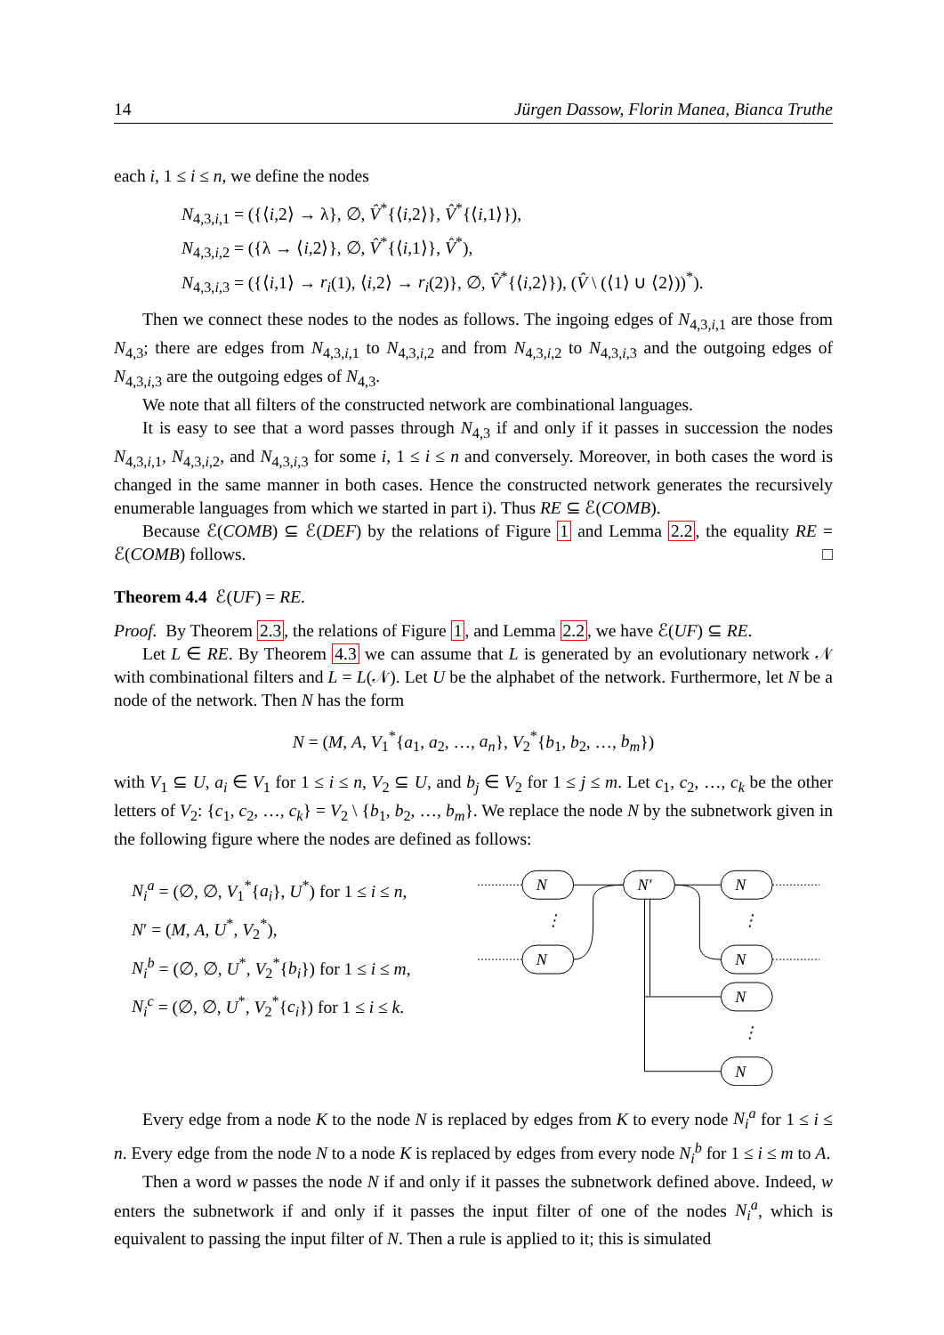14 Jürgen Dassow, Florin Manea, Bianca Truthe
each i, 1 ≤ i ≤ n, we define the nodes
N<sub>4,3,i,1</sub> = ({⟨i,2⟩ → λ}, ∅, V̂<sup>*</sup>{⟨i,2⟩}, V̂<sup>*</sup>{⟨i,1⟩}),
N<sub>4,3,i,2</sub> = ({λ → ⟨i,2⟩}, ∅, V̂<sup>*</sup>{⟨i,1⟩}, V̂<sup>*</sup>),
N<sub>4,3,i,3</sub> = ({⟨i,1⟩ → r<sub>i</sub>(1), ⟨i,2⟩ → r<sub>i</sub>(2)}, ∅, V̂<sup>*</sup>{⟨i,2⟩}), (V̂ \ (⟨1⟩ ∪ ⟨2⟩))<sup>*</sup>).
Then we connect these nodes to the nodes as follows. The ingoing edges of N<sub>4,3,i,1</sub> are those from N<sub>4,3</sub>; there are edges from N<sub>4,3,i,1</sub> to N<sub>4,3,i,2</sub> and from N<sub>4,3,i,2</sub> to N<sub>4,3,i,3</sub> and the outgoing edges of N<sub>4,3,i,3</sub> are the outgoing edges of N<sub>4,3</sub>.
We note that all filters of the constructed network are combinational languages.
It is easy to see that a word passes through N<sub>4,3</sub> if and only if it passes in succession the nodes N<sub>4,3,i,1</sub>, N<sub>4,3,i,2</sub>, and N<sub>4,3,i,3</sub> for some i, 1 ≤ i ≤ n and conversely. Moreover, in both cases the word is changed in the same manner in both cases. Hence the constructed network generates the recursively enumerable languages from which we started in part i). Thus RE ⊆ ℰ(COMB).
Because ℰ(COMB) ⊆ ℰ(DEF) by the relations of Figure 1 and Lemma 2.2, the equality RE = ℰ(COMB) follows. □
Theorem 4.4 ℰ(UF) = RE.
Proof. By Theorem 2.3, the relations of Figure 1, and Lemma 2.2, we have ℰ(UF) ⊆ RE.
Let L ∈ RE. By Theorem 4.3 we can assume that L is generated by an evolutionary network 𝒩 with combinational filters and L = L(𝒩). Let U be the alphabet of the network. Furthermore, let N be a node of the network. Then N has the form
N = (M, A, V<sub>1</sub><sup>*</sup>{a<sub>1</sub>, a<sub>2</sub>, …, a<sub>n</sub>}, V<sub>2</sub><sup>*</sup>{b<sub>1</sub>, b<sub>2</sub>, …, b<sub>m</sub>})
with V<sub>1</sub> ⊆ U, a<sub>i</sub> ∈ V<sub>1</sub> for 1 ≤ i ≤ n, V<sub>2</sub> ⊆ U, and b<sub>j</sub> ∈ V<sub>2</sub> for 1 ≤ j ≤ m. Let c<sub>1</sub>, c<sub>2</sub>, …, c<sub>k</sub> be the other letters of V<sub>2</sub>: {c<sub>1</sub>, c<sub>2</sub>, …, c<sub>k</sub>} = V<sub>2</sub> \ {b<sub>1</sub>, b<sub>2</sub>, …, b<sub>m</sub>}. We replace the node N by the subnetwork given in the following figure where the nodes are defined as follows:
N<sub>i</sub><sup>a</sup> = (∅, ∅, V<sub>1</sub><sup>*</sup>{a<sub>i</sub>}, U<sup>*</sup>) for 1 ≤ i ≤ n,
N′ = (M, A, U<sup>*</sup>, V<sub>2</sub><sup>*</sup>),
N<sub>i</sub><sup>b</sup> = (∅, ∅, U<sup>*</sup>, V<sub>2</sub><sup>*</sup>{b<sub>i</sub>}) for 1 ≤ i ≤ m,
N<sub>i</sub><sup>c</sup> = (∅, ∅, U<sup>*</sup>, V<sub>2</sub><sup>*</sup>{c<sub>i</sub>}) for 1 ≤ i ≤ k.
N
N′
N
N
N
N
N
⋮
⋮
⋮
Every edge from a node K to the node N is replaced by edges from K to every node N<sub>i</sub><sup>a</sup> for 1 ≤ i ≤ n. Every edge from the node N to a node K is replaced by edges from every node N<sub>i</sub><sup>b</sup> for 1 ≤ i ≤ m to A.
Then a word w passes the node N if and only if it passes the subnetwork defined above. Indeed, w enters the subnetwork if and only if it passes the input filter of one of the nodes N<sub>i</sub><sup>a</sup>, which is equivalent to passing the input filter of N. Then a rule is applied to it; this is simulated